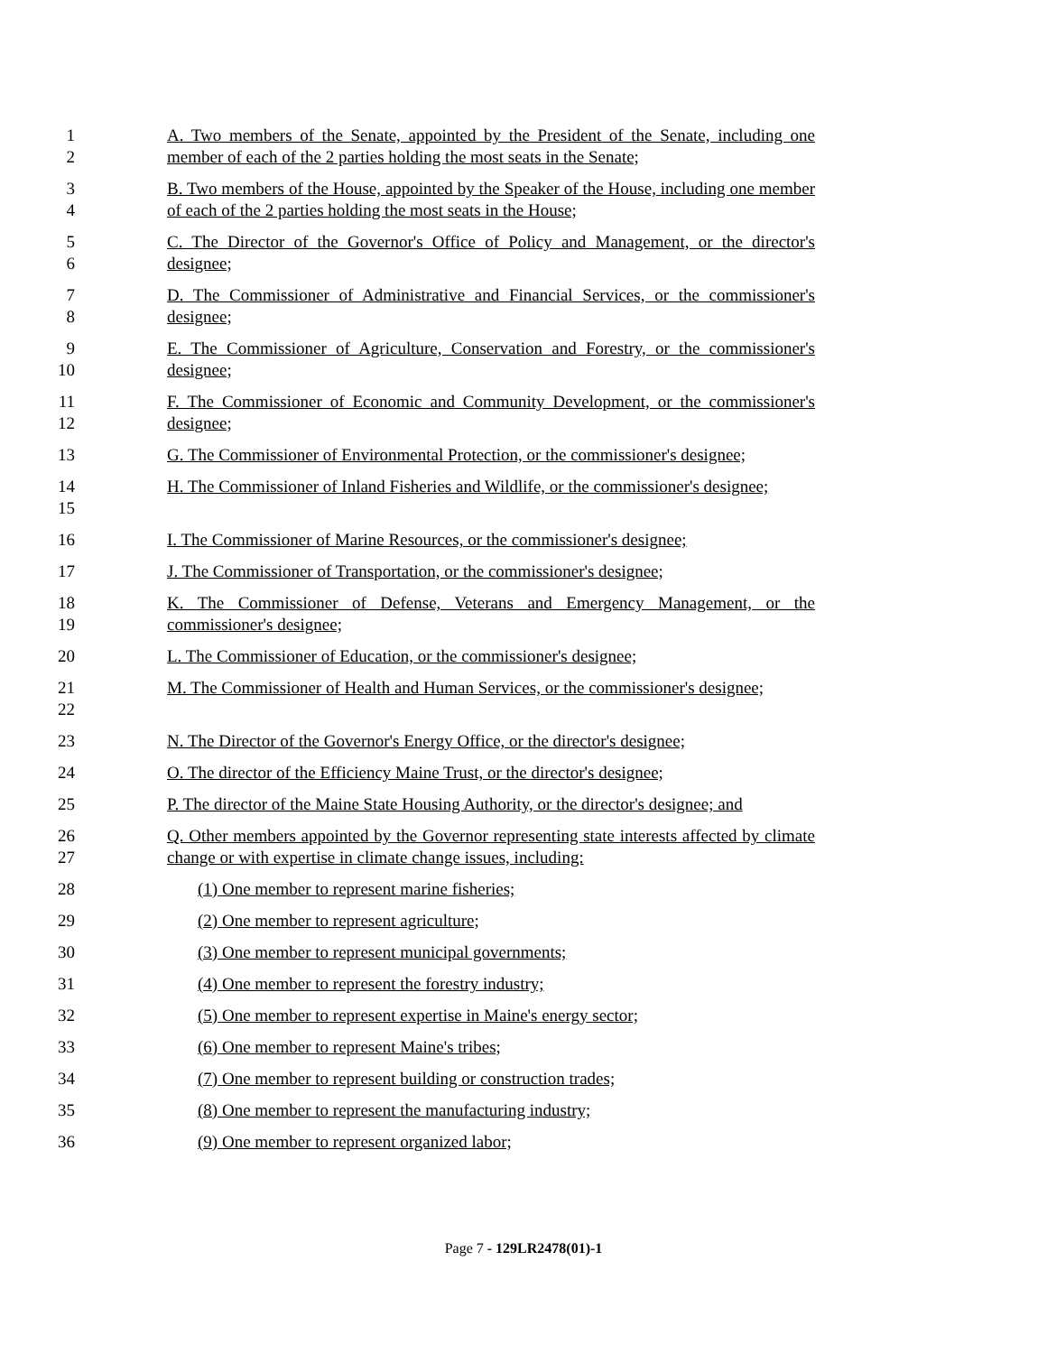1
2
A. Two members of the Senate, appointed by the President of the Senate, including one member of each of the 2 parties holding the most seats in the Senate;
3
4
B. Two members of the House, appointed by the Speaker of the House, including one member of each of the 2 parties holding the most seats in the House;
5
6
C. The Director of the Governor's Office of Policy and Management, or the director's designee;
7
8
D. The Commissioner of Administrative and Financial Services, or the commissioner's designee;
9
10
E. The Commissioner of Agriculture, Conservation and Forestry, or the commissioner's designee;
11
12
F. The Commissioner of Economic and Community Development, or the commissioner's designee;
13 G. The Commissioner of Environmental Protection, or the commissioner's designee;
14
15
H. The Commissioner of Inland Fisheries and Wildlife, or the commissioner's designee;
16 I. The Commissioner of Marine Resources, or the commissioner's designee;
17 J. The Commissioner of Transportation, or the commissioner's designee;
18
19
K. The Commissioner of Defense, Veterans and Emergency Management, or the commissioner's designee;
20 L. The Commissioner of Education, or the commissioner's designee;
21
22
M. The Commissioner of Health and Human Services, or the commissioner's designee;
23 N. The Director of the Governor's Energy Office, or the director's designee;
24 O. The director of the Efficiency Maine Trust, or the director's designee;
25 P. The director of the Maine State Housing Authority, or the director's designee; and
26
27
Q. Other members appointed by the Governor representing state interests affected by climate change or with expertise in climate change issues, including:
28 (1) One member to represent marine fisheries;
29 (2) One member to represent agriculture;
30 (3) One member to represent municipal governments;
31 (4) One member to represent the forestry industry;
32 (5) One member to represent expertise in Maine's energy sector;
33 (6) One member to represent Maine's tribes;
34 (7) One member to represent building or construction trades;
35 (8) One member to represent the manufacturing industry;
36 (9) One member to represent organized labor;
Page 7 - 129LR2478(01)-1